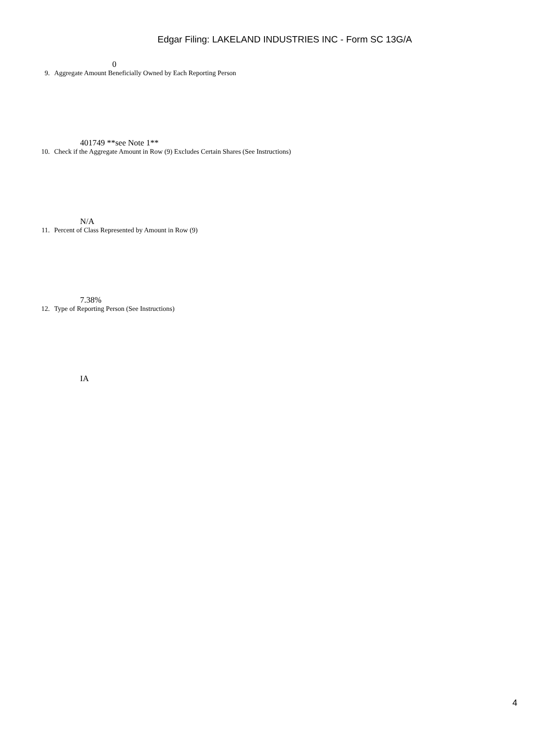Edgar Filing: LAKELAND INDUSTRIES INC - Form SC 13G/A
0
9. Aggregate Amount Beneficially Owned by Each Reporting Person
401749 **see Note 1**
10. Check if the Aggregate Amount in Row (9) Excludes Certain Shares (See Instructions)
N/A
11. Percent of Class Represented by Amount in Row (9)
7.38%
12. Type of Reporting Person (See Instructions)
IA
4